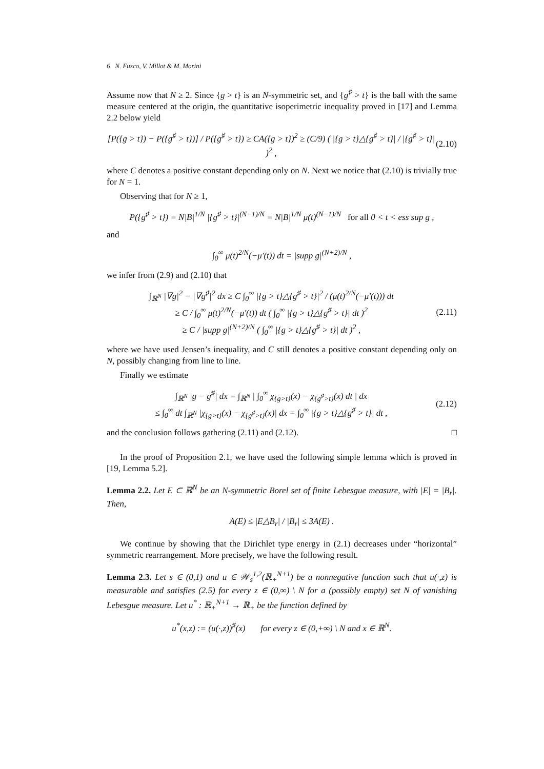6 N. Fusco, V. Millot & M. Morini
Assume now that N ≥ 2. Since {g > t} is an N-symmetric set, and {g<sup>♯</sup> > t} is the ball with the same measure centered at the origin, the quantitative isoperimetric inequality proved in [17] and Lemma 2.2 below yield
[P({g > t}) − P({g<sup>♯</sup> > t})] / P({g<sup>♯</sup> > t}) ≥ CA({g > t})<sup>2</sup> ≥ (C/9) ( |{g > t}△{g<sup>♯</sup> > t}| / |{g<sup>♯</sup> > t}| )<sup>2</sup> , (2.10)
where C denotes a positive constant depending only on N. Next we notice that (2.10) is trivially true for N = 1.
Observing that for N ≥ 1,
P({g<sup>♯</sup> > t}) = N|B|<sup>1/N</sup> |{g<sup>♯</sup> > t}|<sup>(N−1)/N</sup> = N|B|<sup>1/N</sup> μ(t)<sup>(N−1)/N</sup> for all 0 < t < ess sup g ,
and
∫<sub>0</sub><sup>∞</sup> μ(t)<sup>2/N</sup>(−μ′(t)) dt = |supp g|<sup>(N+2)/N</sup> ,
we infer from (2.9) and (2.10) that
∫<sub>ℝ<sup>N</sup></sub> |∇g|<sup>2</sup> − |∇g<sup>♯</sup>|<sup>2</sup> dx ≥ C ∫<sub>0</sub><sup>∞</sup> |{g > t}△{g<sup>♯</sup> > t}|<sup>2</sup> / (μ(t)<sup>2/N</sup>(−μ′(t))) dt
≥ C / ∫<sub>0</sub><sup>∞</sup> μ(t)<sup>2/N</sup>(−μ′(t)) dt ( ∫<sub>0</sub><sup>∞</sup> |{g > t}△{g<sup>♯</sup> > t}| dt )<sup>2</sup>
≥ C / |supp g|<sup>(N+2)/N</sup> ( ∫<sub>0</sub><sup>∞</sup> |{g > t}△{g<sup>♯</sup> > t}| dt )<sup>2</sup> , (2.11)
where we have used Jensen’s inequality, and C still denotes a positive constant depending only on N, possibly changing from line to line.
Finally we estimate
∫<sub>ℝ<sup>N</sup></sub> |g − g<sup>♯</sup>| dx = ∫<sub>ℝ<sup>N</sup></sub> | ∫<sub>0</sub><sup>∞</sup> χ<sub>{g>t}</sub>(x) − χ<sub>{g<sup>♯</sup>>t}</sub>(x) dt | dx
≤ ∫<sub>0</sub><sup>∞</sup> dt ∫<sub>ℝ<sup>N</sup></sub> |χ<sub>{g>t}</sub>(x) − χ<sub>{g<sup>♯</sup>>t}</sub>(x)| dx = ∫<sub>0</sub><sup>∞</sup> |{g > t}△{g<sup>♯</sup> > t}| dt , (2.12)
and the conclusion follows gathering (2.11) and (2.12). □
In the proof of Proposition 2.1, we have used the following simple lemma which is proved in [19, Lemma 5.2].
Lemma 2.2. Let E ⊂ ℝ<sup>N</sup> be an N-symmetric Borel set of finite Lebesgue measure, with |E| = |B<sub>r</sub>|. Then,
A(E) ≤ |E△B<sub>r</sub>| / |B<sub>r</sub>| ≤ 3A(E) .
We continue by showing that the Dirichlet type energy in (2.1) decreases under “horizontal” symmetric rearrangement. More precisely, we have the following result.
Lemma 2.3. Let s ∈ (0,1) and u ∈ 𝒲<sub>s</sub><sup>1,2</sup>(ℝ<sub>+</sub><sup>N+1</sup>) be a nonnegative function such that u(·,z) is measurable and satisfies (2.5) for every z ∈ (0,∞) \ N for a (possibly empty) set N of vanishing Lebesgue measure. Let u<sup>*</sup> : ℝ<sub>+</sub><sup>N+1</sup> → ℝ<sub>+</sub> be the function defined by
u<sup>*</sup>(x,z) := (u(·,z))<sup>♯</sup>(x) for every z ∈ (0,+∞) \ N and x ∈ ℝ<sup>N</sup>.